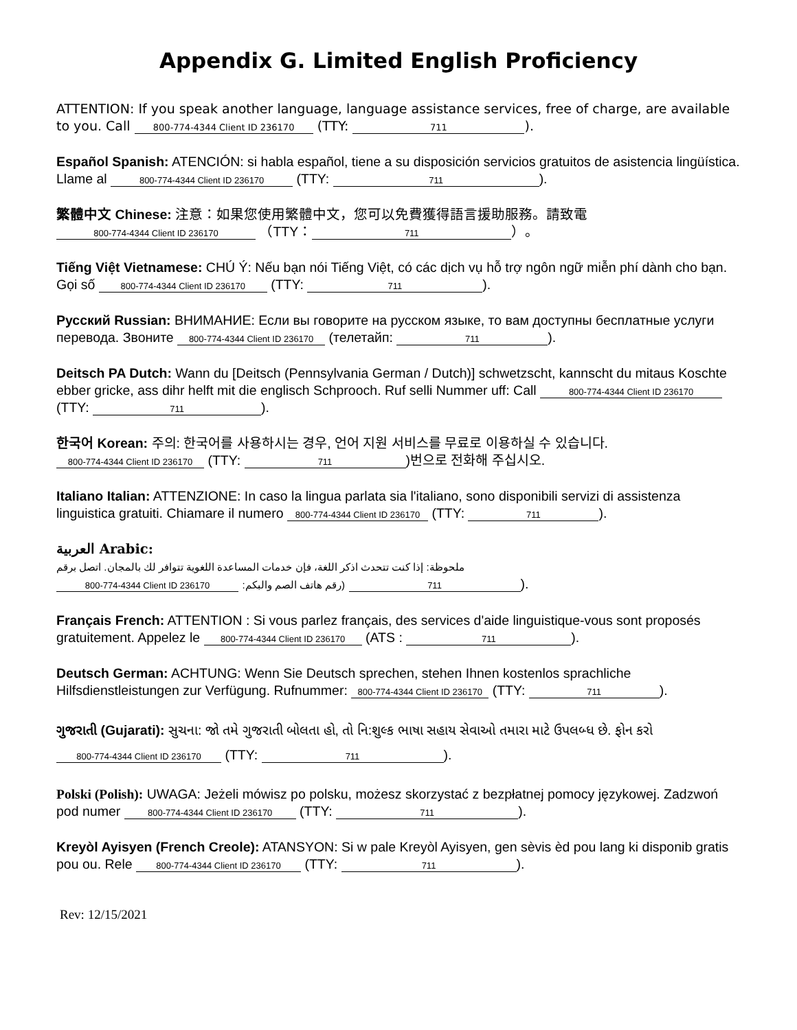Appendix G. Limited English Proficiency
ATTENTION: If you speak another language, language assistance services, free of charge, are available to you. Call 800-774-4344 Client ID 236170 (TTY: 711).
Español Spanish: ATENCIÓN: si habla español, tiene a su disposición servicios gratuitos de asistencia lingüística. Llame al 800-774-4344 Client ID 236170 (TTY: 711).
繁體中文 Chinese: 注意：如果您使用繁體中文，您可以免費獲得語言援助服務。請致電
800-774-4344 Client ID 236170 （TTY： 711 ）。
Tiếng Việt Vietnamese: CHÚ Ý: Nếu bạn nói Tiếng Việt, có các dịch vụ hỗ trợ ngôn ngữ miễn phí dành cho bạn. Gọi số 800-774-4344 Client ID 236170 (TTY: 711).
Русский Russian: ВНИМАНИЕ: Если вы говорите на русском языке, то вам доступны бесплатные услуги перевода. Звоните 800-774-4344 Client ID 236170 (телетайп: 711).
Deitsch PA Dutch: Wann du [Deitsch (Pennsylvania German / Dutch)] schwetzscht, kannscht du mitaus Koschte ebber gricke, ass dihr helft mit die englisch Schprooch. Ruf selli Nummer uff: Call 800-774-4344 Client ID 236170 (TTY: 711).
한국어 Korean: 주의: 한국어를 사용하시는 경우, 언어 지원 서비스를 무료로 이용하실 수 있습니다. 800-774-4344 Client ID 236170 (TTY: 711)번으로 전화해 주십시오.
Italiano Italian: ATTENZIONE: In caso la lingua parlata sia l'italiano, sono disponibili servizi di assistenza linguistica gratuiti. Chiamare il numero 800-774-4344 Client ID 236170 (TTY: 711).
العربية Arabic:
ملحوظة: إذا كنت تتحدث اذكر اللغة، فإن خدمات المساعدة اللغوية تتوافر لك بالمجان. اتصل برقم
800-774-4344 Client ID 236170 (رقم هاتف الصم والبكم: 711).
Français French: ATTENTION : Si vous parlez français, des services d'aide linguistique-vous sont proposés gratuitement. Appelez le 800-774-4344 Client ID 236170 (ATS : 711).
Deutsch German: ACHTUNG: Wenn Sie Deutsch sprechen, stehen Ihnen kostenlos sprachliche Hilfsdienstleistungen zur Verfügung. Rufnummer: 800-774-4344 Client ID 236170 (TTY: 711).
ગુજરાતી (Gujarati): સુચના: જો તમે ગુજરાતી બોલતા હો, તો નિ:શુલ્ક ભાષા સહાય સેવાઓ તમારા માટે ઉપલબ્ધ છે. ફોન કરો 800-774-4344 Client ID 236170 (TTY: 711).
Polski (Polish): UWAGA: Jeżeli mówisz po polsku, możesz skorzystać z bezpłatnej pomocy językowej. Zadzwoń pod numer 800-774-4344 Client ID 236170 (TTY: 711).
Kreyòl Ayisyen (French Creole): ATANSYON: Si w pale Kreyòl Ayisyen, gen sèvis èd pou lang ki disponib gratis pou ou. Rele 800-774-4344 Client ID 236170 (TTY: 711).
Rev: 12/15/2021